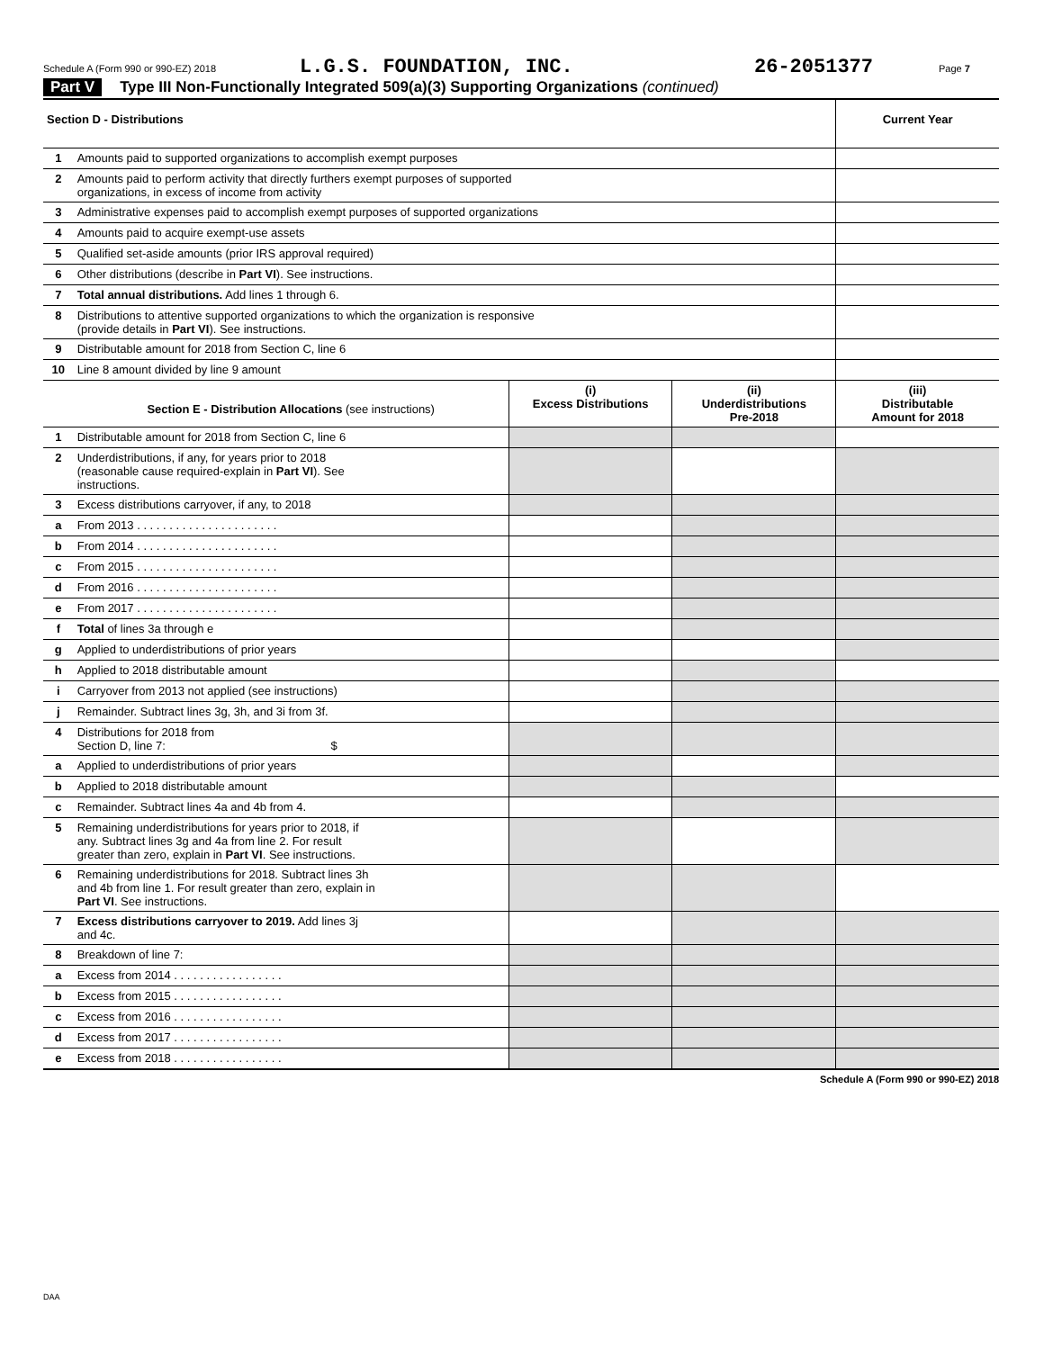Schedule A (Form 990 or 990-EZ) 2018 L.G.S. FOUNDATION, INC. 26-2051377 Page 7
Part V Type III Non-Functionally Integrated 509(a)(3) Supporting Organizations (continued)
| Section D - Distributions | | | | Current Year |
| 1 | Amounts paid to supported organizations to accomplish exempt purposes | | | |
| 2 | Amounts paid to perform activity that directly furthers exempt purposes of supported organizations, in excess of income from activity | | | |
| 3 | Administrative expenses paid to accomplish exempt purposes of supported organizations | | | |
| 4 | Amounts paid to acquire exempt-use assets | | | |
| 5 | Qualified set-aside amounts (prior IRS approval required) | | | |
| 6 | Other distributions (describe in Part VI ). See instructions. | | | |
| 7 | Total annual distributions. Add lines 1 through 6. | | | |
| 8 | Distributions to attentive supported organizations to which the organization is responsive (provide details in Part VI ). See instructions. | | | |
| 9 | Distributable amount for 2018 from Section C, line 6 | | | |
| 10 | Line 8 amount divided by line 9 amount | | | |
| | Section E - Distribution Allocations (see instructions) | (i) Excess Distributions | (ii) Underdistributions Pre-2018 | (iii) Distributable Amount for 2018 |
| 1 | Distributable amount for 2018 from Section C, line 6 | | | |
| 2 | Underdistributions, if any, for years prior to 2018 (reasonable cause required-explain in Part VI ). See instructions. | | | |
| 3 | Excess distributions carryover, if any, to 2018 | | | |
| a | From 2013 . . . . . . . . . . . . . . . . . . . . . . | | | |
| b | From 2014 . . . . . . . . . . . . . . . . . . . . . . | | | |
| c | From 2015 . . . . . . . . . . . . . . . . . . . . . . | | | |
| d | From 2016 . . . . . . . . . . . . . . . . . . . . . . | | | |
| e | From 2017 . . . . . . . . . . . . . . . . . . . . . . | | | |
| f | Total of lines 3a through e | | | |
| g | Applied to underdistributions of prior years | | | |
| h | Applied to 2018 distributable amount | | | |
| i | Carryover from 2013 not applied (see instructions) | | | |
| j | Remainder. Subtract lines 3g, 3h, and 3i from 3f. | | | |
| 4 | Distributions for 2018 from Section D, line 7: $ | | | |
| a | Applied to underdistributions of prior years | | | |
| b | Applied to 2018 distributable amount | | | |
| c | Remainder. Subtract lines 4a and 4b from 4. | | | |
| 5 | Remaining underdistributions for years prior to 2018, if any. Subtract lines 3g and 4a from line 2. For result greater than zero, explain in Part VI . See instructions. | | | |
| 6 | Remaining underdistributions for 2018. Subtract lines 3h and 4b from line 1. For result greater than zero, explain in Part VI . See instructions. | | | |
| 7 | Excess distributions carryover to 2019. Add lines 3j and 4c. | | | |
| 8 | Breakdown of line 7: | | | |
| a | Excess from 2014 . . . . . . . . . . . . . . . . . | | | |
| b | Excess from 2015 . . . . . . . . . . . . . . . . . | | | |
| c | Excess from 2016 . . . . . . . . . . . . . . . . . | | | |
| d | Excess from 2017 . . . . . . . . . . . . . . . . . | | | |
| e | Excess from 2018 . . . . . . . . . . . . . . . . . | | | |
Schedule A (Form 990 or 990-EZ) 2018
DAA